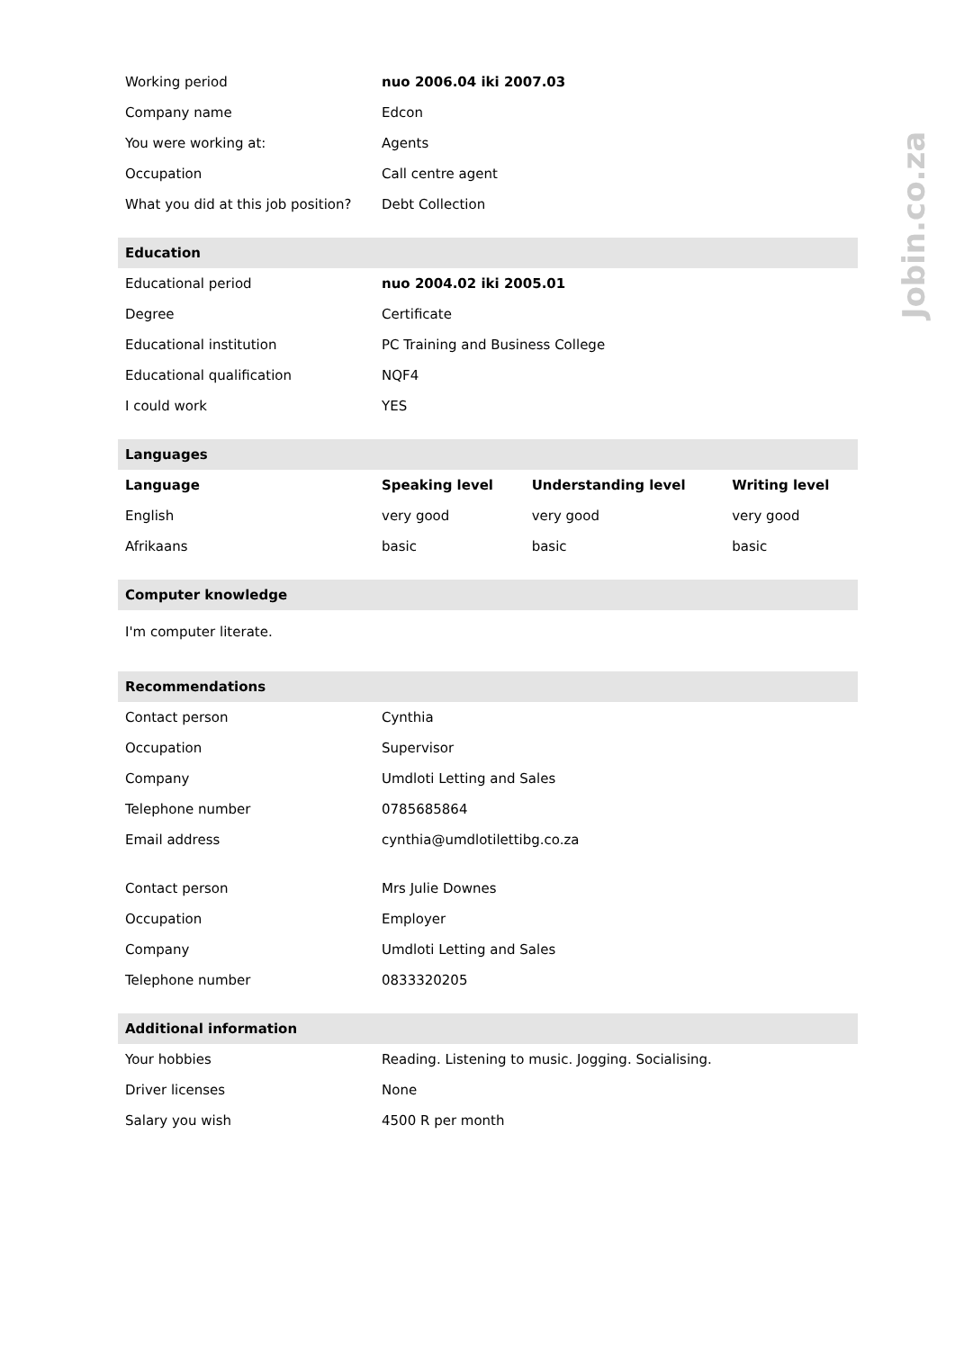Jobin.co.za
| Working period | nuo 2006.04 iki 2007.03 | | |
| Company name | Edcon | | |
| You were working at: | Agents | | |
| Occupation | Call centre agent | | |
| What you did at this job position? | Debt Collection | | |
| Education | | | |
| Educational period | nuo 2004.02 iki 2005.01 | | |
| Degree | Certificate | | |
| Educational institution | PC Training and Business College | | |
| Educational qualification | NQF4 | | |
| I could work | YES | | |
| Languages | | | |
| Language | Speaking level | Understanding level | Writing level |
| English | very good | very good | very good |
| Afrikaans | basic | basic | basic |
| Computer knowledge | | | |
| I'm computer literate. | | | |
| Recommendations | | | |
| Contact person | Cynthia | | |
| Occupation | Supervisor | | |
| Company | Umdloti Letting and Sales | | |
| Telephone number | 0785685864 | | |
| Email address | cynthia@umdlotilettibg.co.za | | |
| Contact person | Mrs Julie Downes | | |
| Occupation | Employer | | |
| Company | Umdloti Letting and Sales | | |
| Telephone number | 0833320205 | | |
| Additional information | | | |
| Your hobbies | Reading. Listening to music. Jogging. Socialising. | | |
| Driver licenses | None | | |
| Salary you wish | 4500 R per month | | |